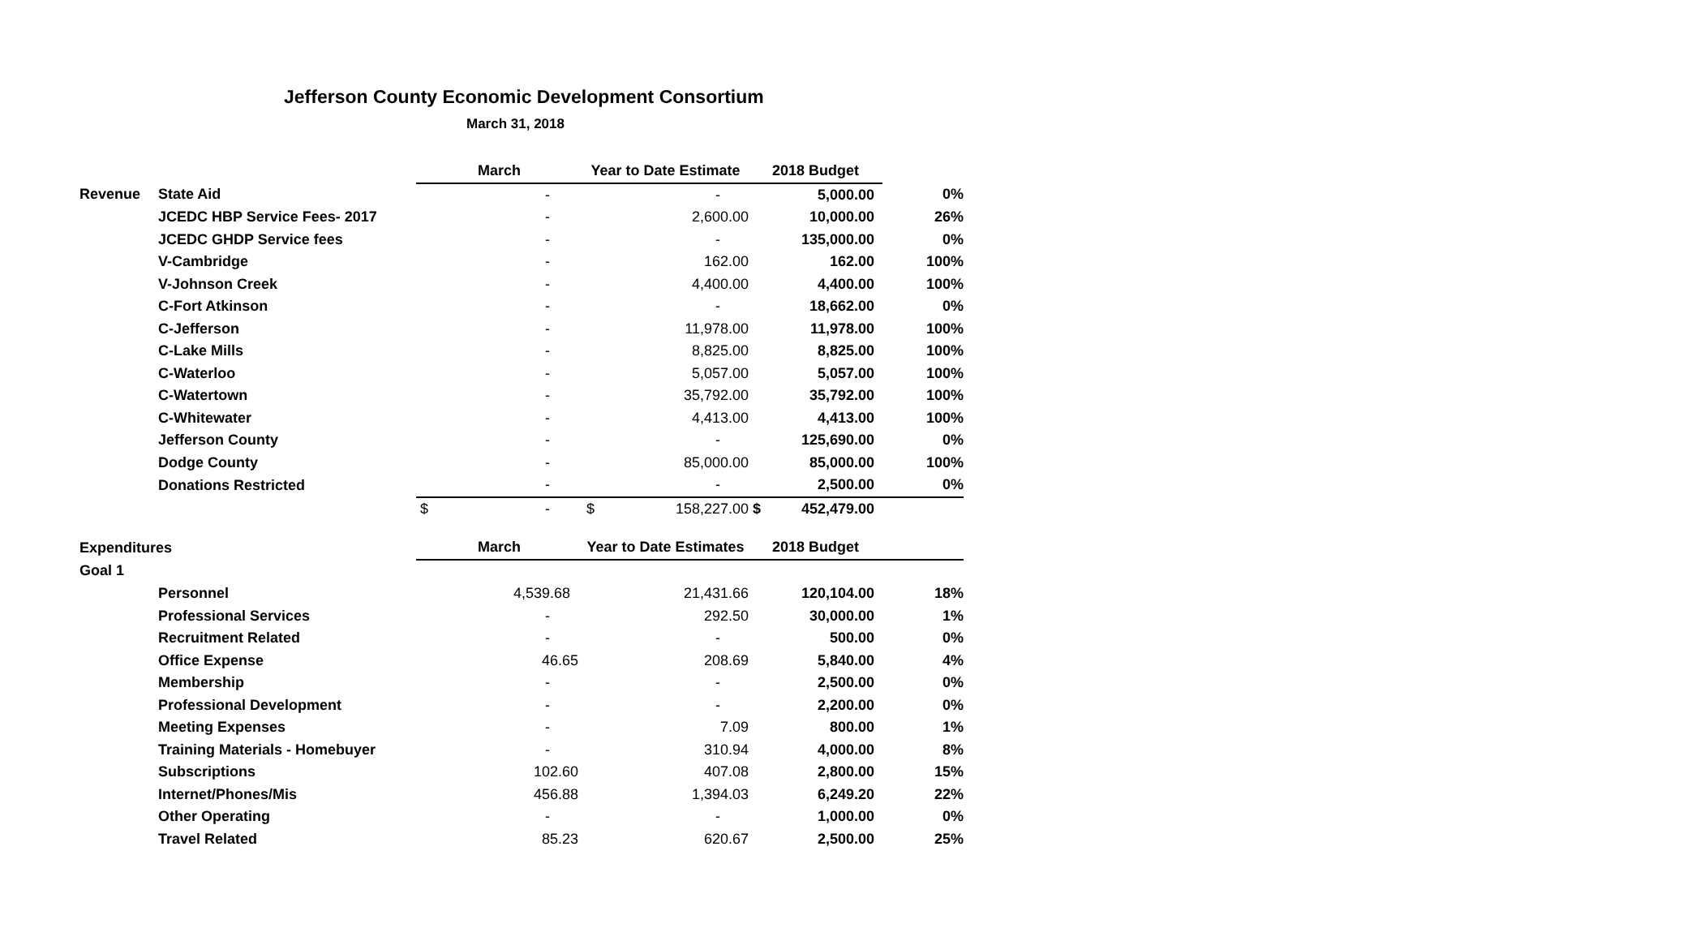Jefferson County Economic Development Consortium
March 31, 2018
| | | March | Year to Date Estimate | 2018 Budget | |
| Revenue | State Aid | - | - | 5,000.00 | 0% |
| | JCEDC HBP Service Fees- 2017 | - | 2,600.00 | 10,000.00 | 26% |
| | JCEDC GHDP Service fees | - | - | 135,000.00 | 0% |
| | V-Cambridge | - | 162.00 | 162.00 | 100% |
| | V-Johnson Creek | - | 4,400.00 | 4,400.00 | 100% |
| | C-Fort Atkinson | - | - | 18,662.00 | 0% |
| | C-Jefferson | - | 11,978.00 | 11,978.00 | 100% |
| | C-Lake Mills | - | 8,825.00 | 8,825.00 | 100% |
| | C-Waterloo | - | 5,057.00 | 5,057.00 | 100% |
| | C-Watertown | - | 35,792.00 | 35,792.00 | 100% |
| | C-Whitewater | - | 4,413.00 | 4,413.00 | 100% |
| | Jefferson County | - | - | 125,690.00 | 0% |
| | Dodge County | - | 85,000.00 | 85,000.00 | 100% |
| | Donations Restricted | - | - | 2,500.00 | 0% |
| | | $ - | $ 158,227.00 | $ 452,479.00 | |
| Expenditures | | March | Year to Date Estimates | 2018 Budget | |
| Goal 1 | | | | | |
| | Personnel | 4,539.68 | 21,431.66 | 120,104.00 | 18% |
| | Professional Services | - | 292.50 | 30,000.00 | 1% |
| | Recruitment Related | - | - | 500.00 | 0% |
| | Office Expense | 46.65 | 208.69 | 5,840.00 | 4% |
| | Membership | - | - | 2,500.00 | 0% |
| | Professional Development | - | - | 2,200.00 | 0% |
| | Meeting Expenses | - | 7.09 | 800.00 | 1% |
| | Training Materials - Homebuyer | - | 310.94 | 4,000.00 | 8% |
| | Subscriptions | 102.60 | 407.08 | 2,800.00 | 15% |
| | Internet/Phones/Mis | 456.88 | 1,394.03 | 6,249.20 | 22% |
| | Other Operating | - | - | 1,000.00 | 0% |
| | Travel Related | 85.23 | 620.67 | 2,500.00 | 25% |